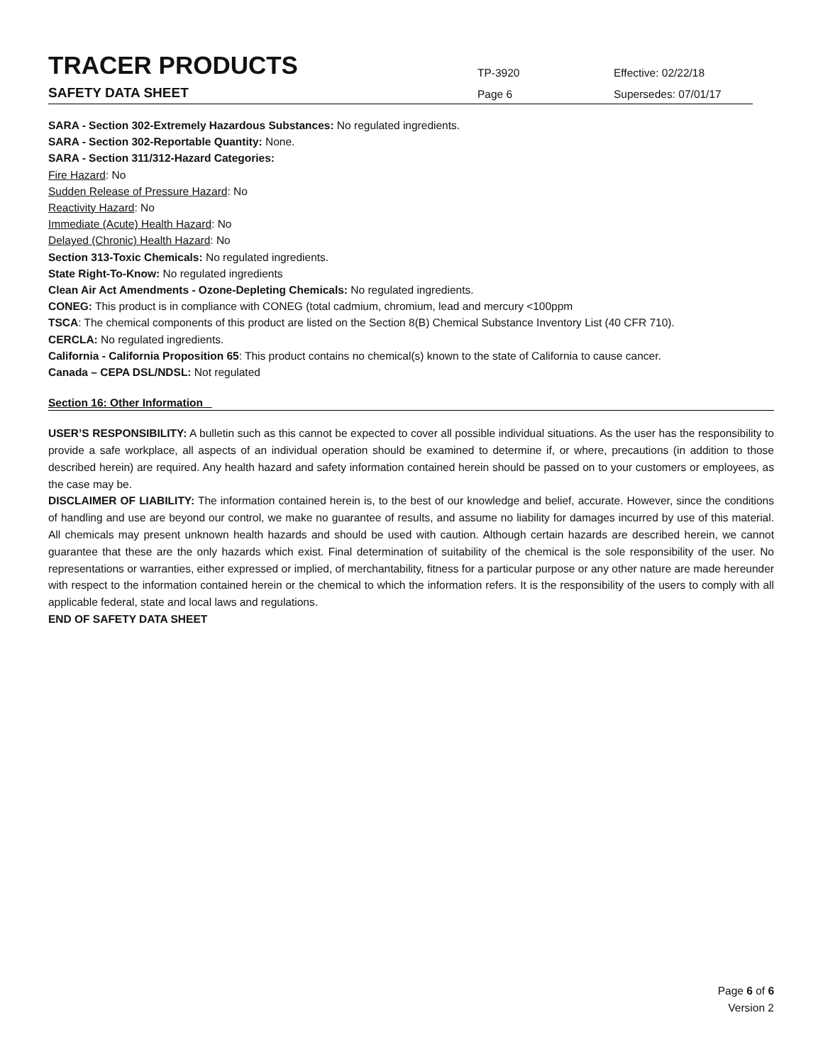TRACER PRODUCTS
TP-3920
Effective: 02/22/18
SAFETY DATA SHEET
Page 6
Supersedes: 07/01/17
SARA - Section 302-Extremely Hazardous Substances: No regulated ingredients.
SARA - Section 302-Reportable Quantity: None.
SARA - Section 311/312-Hazard Categories:
Fire Hazard: No
Sudden Release of Pressure Hazard: No
Reactivity Hazard: No
Immediate (Acute) Health Hazard: No
Delayed (Chronic) Health Hazard: No
Section 313-Toxic Chemicals: No regulated ingredients.
State Right-To-Know: No regulated ingredients
Clean Air Act Amendments - Ozone-Depleting Chemicals: No regulated ingredients.
CONEG: This product is in compliance with CONEG (total cadmium, chromium, lead and mercury <100ppm
TSCA: The chemical components of this product are listed on the Section 8(B) Chemical Substance Inventory List (40 CFR 710).
CERCLA: No regulated ingredients.
California - California Proposition 65: This product contains no chemical(s) known to the state of California to cause cancer.
Canada – CEPA DSL/NDSL: Not regulated
Section 16: Other Information _
USER’S RESPONSIBILITY: A bulletin such as this cannot be expected to cover all possible individual situations. As the user has the responsibility to provide a safe workplace, all aspects of an individual operation should be examined to determine if, or where, precautions (in addition to those described herein) are required. Any health hazard and safety information contained herein should be passed on to your customers or employees, as the case may be.
DISCLAIMER OF LIABILITY: The information contained herein is, to the best of our knowledge and belief, accurate. However, since the conditions of handling and use are beyond our control, we make no guarantee of results, and assume no liability for damages incurred by use of this material. All chemicals may present unknown health hazards and should be used with caution. Although certain hazards are described herein, we cannot guarantee that these are the only hazards which exist. Final determination of suitability of the chemical is the sole responsibility of the user. No representations or warranties, either expressed or implied, of merchantability, fitness for a particular purpose or any other nature are made hereunder with respect to the information contained herein or the chemical to which the information refers. It is the responsibility of the users to comply with all applicable federal, state and local laws and regulations.
END OF SAFETY DATA SHEET
Page 6 of 6
Version 2